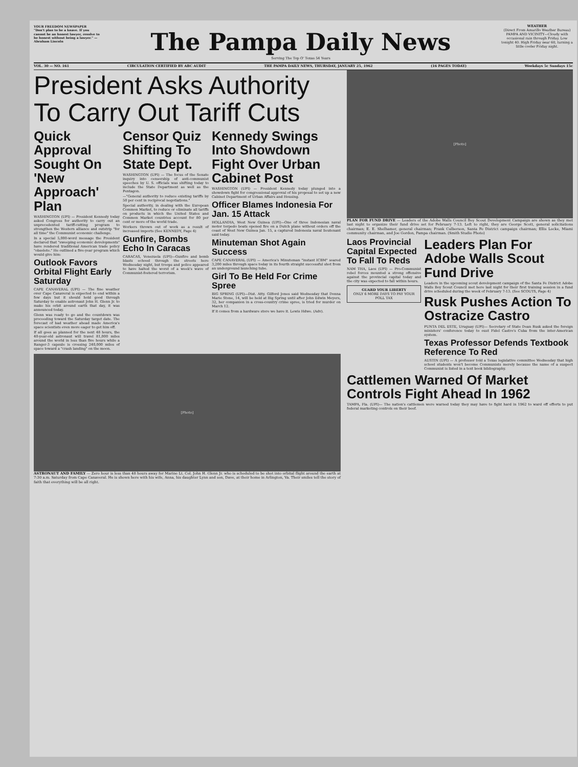YOUR FREEDOM NEWSPAPER
"Don't plan to be a knave. If you cannot be an honest lawyer, resolve to be honest without being a lawyer." — Abraham Lincoln
The Pampa Daily News
Serving The Top O' Texas 54 Years
WEATHER
(Direct From Amarillo Weather Bureau)
PAMPA AND VICINITY—Cloudy with occasional rain through Friday. Low tonight 40. High Friday near 60, turning a little cooler Friday night.
VOL. 30 — NO. 161 CIRCULATION CERTIFIED BY ABC AUDIT THE PAMPA DAILY NEWS, THURSDAY, JANUARY 25, 1962 (16 PAGES TODAY) Weekdays 5c Sundays 15c
President Asks Authority To Carry Out Tariff Cuts
Quick Approval Sought On 'New Approach' Plan
WASHINGTON (UPI) — President Kennedy today asked Congress for authority to carry out an unprecedented tariff-cutting program to strengthen the Western alliance and outstrip "for all time" the Communist economic challenge.
In a special 5,000-word message the President declared that "sweeping economic developments" have rendered traditional American trade policy "obsolete." He outlined a five-year program which would give him:
Outlook Favors Orbital Flight Early Saturday
CAPE CANAVERAL (UPI) — The fine weather over Cape Canaveral is expected to end within a few days but it should hold good through Saturday to enable astronaut John H. Glenn Jr. to make his orbit around earth that day, it was announced today.
Glenn was ready to go and the countdown was proceeding toward the Saturday target date. The forecast of bad weather ahead made America's space scientists even more eager to get him off.
If all goes as planned for the next 48 hours, the 40-year-old astronaut will travel 81,000 miles around the world in less than five hours while a Ranger-3 capsule is crossing 240,000 miles of space toward a "crash landing" on the moon.
Censor Quiz Shifting To State Dept.
WASHINGTON (UPI) — The focus of the Senate inquiry into censorship of anti-communist speeches by U. S. officials was shifting today to include the State Department as well as the Pentagon.
—"General authority to reduce existing tariffs by 50 per cent in reciprocal negotiations."
Special authority, in dealing with the European Common Market, to reduce or eliminate all tariffs on products in which the United States and Common Market countries account for 80 per cent or more of the world trade.
Workers thrown out of work as a result of increased imports (See KENNEDY, Page 4)
Gunfire, Bombs Echo In Caracas
CARACAS, Venezuela (UPI)—Gunfire and bomb blasts echoed through the streets here Wednesday night, but troops and police appeared to have halted the worst of a week's wave of Communist-fostered terrorism.
Kennedy Swings Into Showdown Fight Over Urban Cabinet Post
WASHINGTON (UPI) — President Kennedy today plunged into a showdown fight for congressional approval of his proposal to set up a new Cabinet Department of Urban Affairs and Housing.
Officer Blames Indonesia For Jan. 15 Attack
HOLLANDIA, West New Guinea (UPI)—One of three Indonesian naval motor torpedo boats opened fire on a Dutch plane without orders off the coast of West New Guinea Jan. 15, a captured Indonesia naval lieutenant said today.
Minuteman Shot Again Success
CAPE CANAVERAL (UPI) — America's Minuteman "instant ICBM" soared 3,200 miles through space today in its fourth straight successful shot from an underground launching tube.
Girl To Be Held For Crime Spree
BIG SPRING (UPI)—Dist. Atty. Gilford Jones said Wednesday that Donna Marie Stone, 14, will be held at Big Spring until after John Edwin Meyers, 32, her companion in a cross-country crime spree, is tried for murder on March 12.
If it comes from a hardware store we have it. Lewis Hdwe. (Adv).
[Photo]
ASTRONAUT AND FAMILY — Zero hour is less than 48 hours away for Marine Lt. Col. John H. Glenn Jr. who is scheduled to be shot into orbital flight around the earth at 7:30 a.m. Saturday from Cape Canaveral. He is shown here with his wife, Anna, his daughter Lynn and son, Dave, at their home in Arlington, Va. Their smiles tell the story of faith that everything will be all right.
[Photo]
PLAN FOR FUND DRIVE — Leaders of the Adobe Walls Council Boy Scout Development Campaign are shown as they met last night to organize their fund drive set for February 7-13. Left to right, they are George Scott, general solicitations chairman; E. E. Shelhamer, general chairman; Frank Culberson, Santa Fe District campaign chairman; Ellis Locke, Miami community chairman, and Joe Gordon, Pampa chairman. (Smith Studio Photo)
Laos Provincial Capital Expected To Fall To Reds
NAM THA, Laos (UPI) — Pro-Communist rebel forces mounted a strong offensive against the provincial capital today and the city was expected to fall within hours.
GUARD YOUR LIBERTY
ONLY 6 MORE DAYS TO PAY YOUR POLL TAX
Leaders Plan For Adobe Walls Scout Fund Drive
Leaders in the upcoming scout development campaign of the Santa Fe District Adobe Walls Boy Scout Council met here last night for their first training session in a fund drive scheduled during the week of February 7-13. (See SCOUTS, Page 4)
Rusk Pushes Action To Ostracize Castro
PUNTA DEL ESTE, Uruguay (UPI)— Secretary of State Dean Rusk asked the foreign ministers' conference today to oust Fidel Castro's Cuba from the inter-American system.
Texas Professor Defends Textbook Reference To Red
AUSTIN (UPI) — A professor told a Texas legislative committee Wednesday that high school students won't become Communists merely because the name of a suspect Communist is listed in a text book bibliography.
Cattlemen Warned Of Market Controls Fight Ahead In 1962
TAMPA, Fla. (UPI)— The nation's cattlemen were warned today they may have to fight hard in 1962 to ward off efforts to put federal marketing controls on their beef.